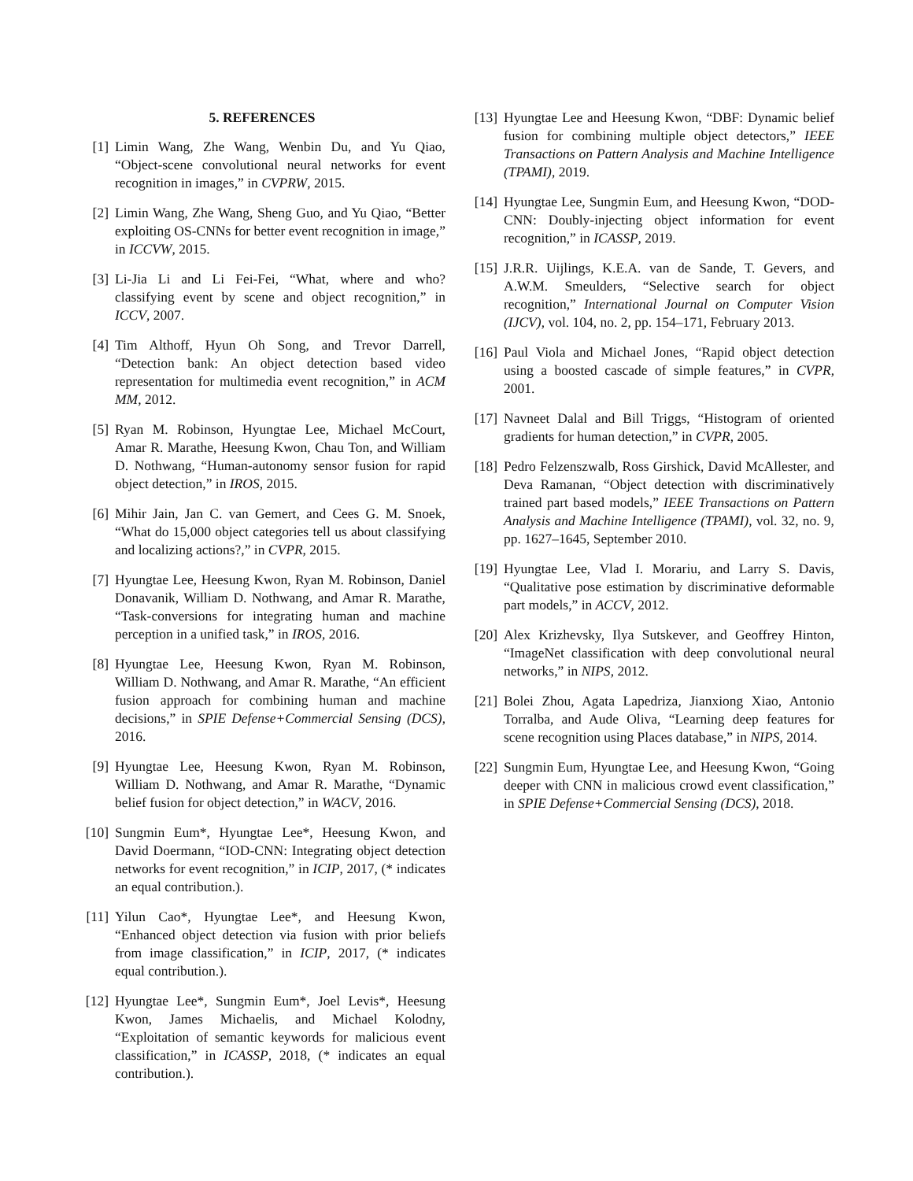5. REFERENCES
[1] Limin Wang, Zhe Wang, Wenbin Du, and Yu Qiao, “Object-scene convolutional neural networks for event recognition in images,” in CVPRW, 2015.
[2] Limin Wang, Zhe Wang, Sheng Guo, and Yu Qiao, “Better exploiting OS-CNNs for better event recognition in image,” in ICCVW, 2015.
[3] Li-Jia Li and Li Fei-Fei, “What, where and who? classifying event by scene and object recognition,” in ICCV, 2007.
[4] Tim Althoff, Hyun Oh Song, and Trevor Darrell, “Detection bank: An object detection based video representation for multimedia event recognition,” in ACM MM, 2012.
[5] Ryan M. Robinson, Hyungtae Lee, Michael McCourt, Amar R. Marathe, Heesung Kwon, Chau Ton, and William D. Nothwang, “Human-autonomy sensor fusion for rapid object detection,” in IROS, 2015.
[6] Mihir Jain, Jan C. van Gemert, and Cees G. M. Snoek, “What do 15,000 object categories tell us about classifying and localizing actions?,” in CVPR, 2015.
[7] Hyungtae Lee, Heesung Kwon, Ryan M. Robinson, Daniel Donavanik, William D. Nothwang, and Amar R. Marathe, “Task-conversions for integrating human and machine perception in a unified task,” in IROS, 2016.
[8] Hyungtae Lee, Heesung Kwon, Ryan M. Robinson, William D. Nothwang, and Amar R. Marathe, “An efficient fusion approach for combining human and machine decisions,” in SPIE Defense+Commercial Sensing (DCS), 2016.
[9] Hyungtae Lee, Heesung Kwon, Ryan M. Robinson, William D. Nothwang, and Amar R. Marathe, “Dynamic belief fusion for object detection,” in WACV, 2016.
[10] Sungmin Eum*, Hyungtae Lee*, Heesung Kwon, and David Doermann, “IOD-CNN: Integrating object detection networks for event recognition,” in ICIP, 2017, (* indicates an equal contribution.).
[11] Yilun Cao*, Hyungtae Lee*, and Heesung Kwon, “Enhanced object detection via fusion with prior beliefs from image classification,” in ICIP, 2017, (* indicates equal contribution.).
[12] Hyungtae Lee*, Sungmin Eum*, Joel Levis*, Heesung Kwon, James Michaelis, and Michael Kolodny, “Exploitation of semantic keywords for malicious event classification,” in ICASSP, 2018, (* indicates an equal contribution.).
[13] Hyungtae Lee and Heesung Kwon, “DBF: Dynamic belief fusion for combining multiple object detectors,” IEEE Transactions on Pattern Analysis and Machine Intelligence (TPAMI), 2019.
[14] Hyungtae Lee, Sungmin Eum, and Heesung Kwon, “DOD-CNN: Doubly-injecting object information for event recognition,” in ICASSP, 2019.
[15] J.R.R. Uijlings, K.E.A. van de Sande, T. Gevers, and A.W.M. Smeulders, “Selective search for object recognition,” International Journal on Computer Vision (IJCV), vol. 104, no. 2, pp. 154–171, February 2013.
[16] Paul Viola and Michael Jones, “Rapid object detection using a boosted cascade of simple features,” in CVPR, 2001.
[17] Navneet Dalal and Bill Triggs, “Histogram of oriented gradients for human detection,” in CVPR, 2005.
[18] Pedro Felzenszwalb, Ross Girshick, David McAllester, and Deva Ramanan, “Object detection with discriminatively trained part based models,” IEEE Transactions on Pattern Analysis and Machine Intelligence (TPAMI), vol. 32, no. 9, pp. 1627–1645, September 2010.
[19] Hyungtae Lee, Vlad I. Morariu, and Larry S. Davis, “Qualitative pose estimation by discriminative deformable part models,” in ACCV, 2012.
[20] Alex Krizhevsky, Ilya Sutskever, and Geoffrey Hinton, “ImageNet classification with deep convolutional neural networks,” in NIPS, 2012.
[21] Bolei Zhou, Agata Lapedriza, Jianxiong Xiao, Antonio Torralba, and Aude Oliva, “Learning deep features for scene recognition using Places database,” in NIPS, 2014.
[22] Sungmin Eum, Hyungtae Lee, and Heesung Kwon, “Going deeper with CNN in malicious crowd event classification,” in SPIE Defense+Commercial Sensing (DCS), 2018.